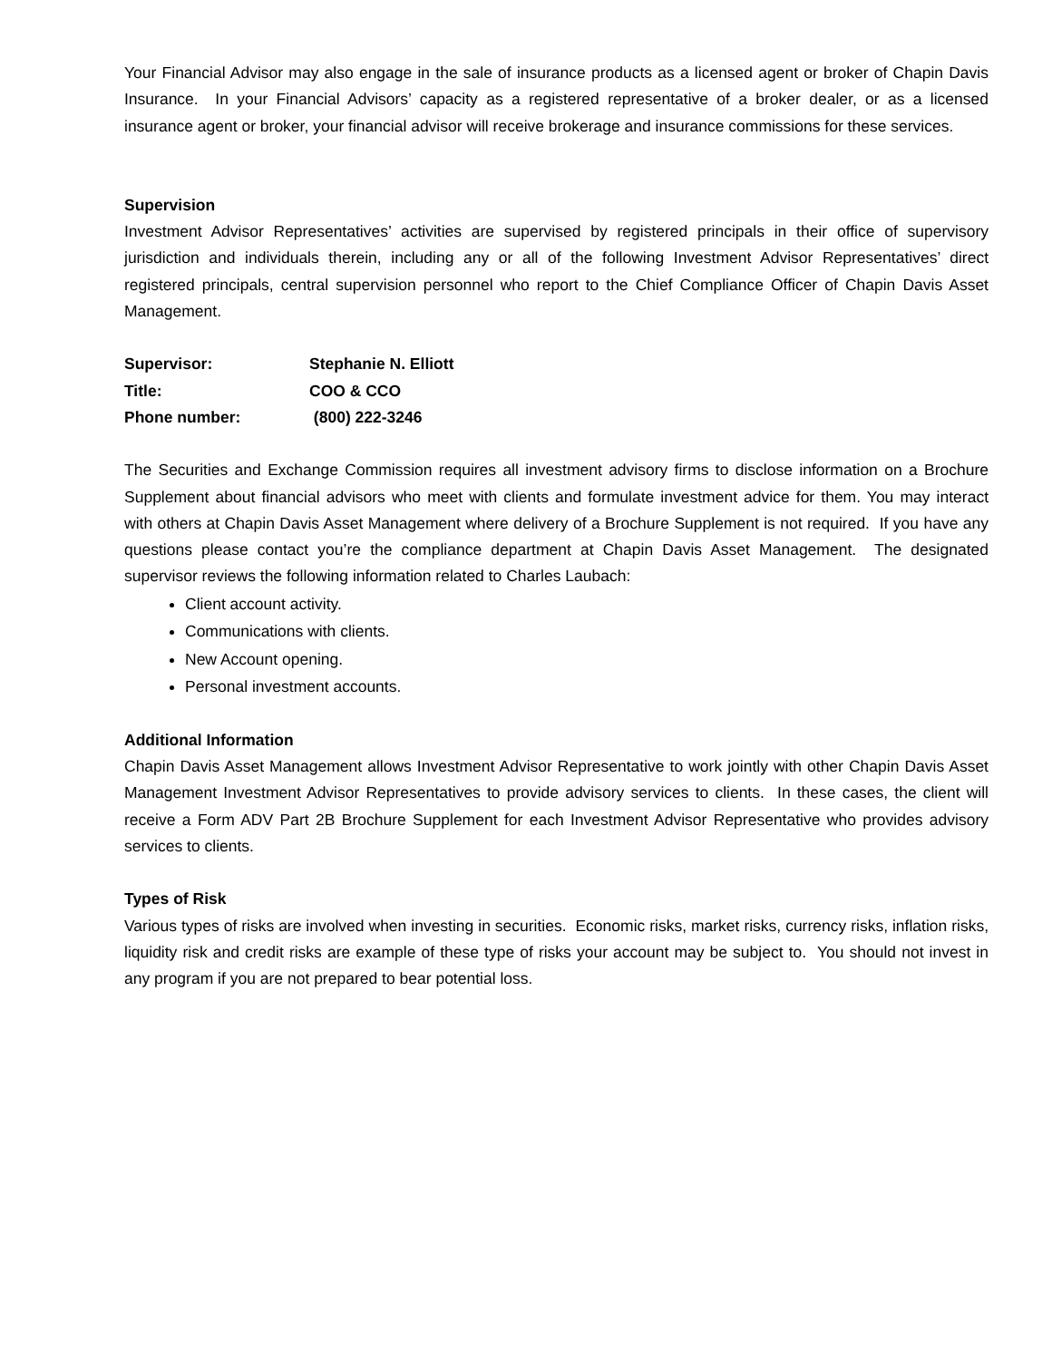Your Financial Advisor may also engage in the sale of insurance products as a licensed agent or broker of Chapin Davis Insurance. In your Financial Advisors’ capacity as a registered representative of a broker dealer, or as a licensed insurance agent or broker, your financial advisor will receive brokerage and insurance commissions for these services.
Supervision
Investment Advisor Representatives’ activities are supervised by registered principals in their office of supervisory jurisdiction and individuals therein, including any or all of the following Investment Advisor Representatives’ direct registered principals, central supervision personnel who report to the Chief Compliance Officer of Chapin Davis Asset Management.
Supervisor: Stephanie N. Elliott
Title: COO & CCO
Phone number: (800) 222-3246
The Securities and Exchange Commission requires all investment advisory firms to disclose information on a Brochure Supplement about financial advisors who meet with clients and formulate investment advice for them. You may interact with others at Chapin Davis Asset Management where delivery of a Brochure Supplement is not required. If you have any questions please contact you’re the compliance department at Chapin Davis Asset Management. The designated supervisor reviews the following information related to Charles Laubach:
Client account activity.
Communications with clients.
New Account opening.
Personal investment accounts.
Additional Information
Chapin Davis Asset Management allows Investment Advisor Representative to work jointly with other Chapin Davis Asset Management Investment Advisor Representatives to provide advisory services to clients. In these cases, the client will receive a Form ADV Part 2B Brochure Supplement for each Investment Advisor Representative who provides advisory services to clients.
Types of Risk
Various types of risks are involved when investing in securities. Economic risks, market risks, currency risks, inflation risks, liquidity risk and credit risks are example of these type of risks your account may be subject to. You should not invest in any program if you are not prepared to bear potential loss.